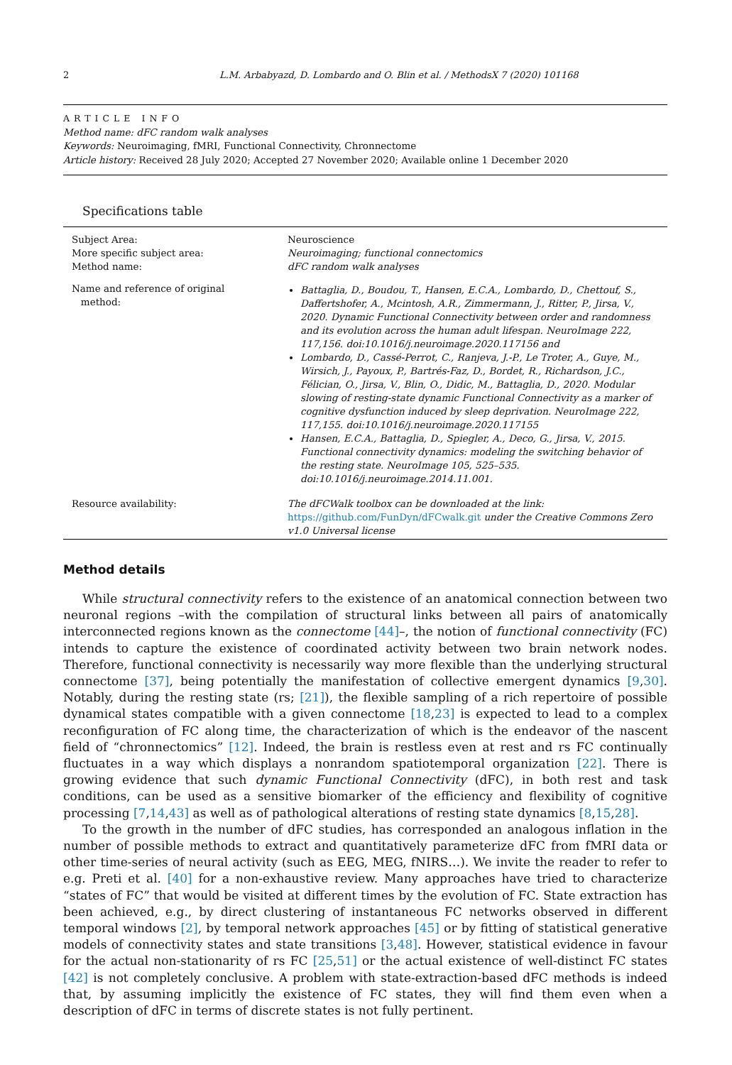2 L.M. Arbabyazd, D. Lombardo and O. Blin et al. / MethodsX 7 (2020) 101168
ARTICLE INFO
Method name: dFC random walk analyses
Keywords: Neuroimaging, fMRI, Functional Connectivity, Chronnectome
Article history: Received 28 July 2020; Accepted 27 November 2020; Available online 1 December 2020
Specifications table
| Subject Area: More specific subject area: Method name: | Neuroscience Neuroimaging; functional connectomics dFC random walk analyses |
| Name and reference of original method: | Battaglia, D., Boudou, T., Hansen, E.C.A., Lombardo, D., Chettouf, S., Daffertshofer, A., Mcintosh, A.R., Zimmermann, J., Ritter, P., Jirsa, V., 2020. Dynamic Functional Connectivity between order and randomness and its evolution across the human adult lifespan. NeuroImage 222, 117,156. doi:10.1016/j.neuroimage.2020.117156 and Lombardo, D., Cassé-Perrot, C., Ranjeva, J.-P., Le Troter, A., Guye, M., Wirsich, J., Payoux, P., Bartrés-Faz, D., Bordet, R., Richardson, J.C., Félician, O., Jirsa, V., Blin, O., Didic, M., Battaglia, D., 2020. Modular slowing of resting-state dynamic Functional Connectivity as a marker of cognitive dysfunction induced by sleep deprivation. NeuroImage 222, 117,155. doi:10.1016/j.neuroimage.2020.117155 Hansen, E.C.A., Battaglia, D., Spiegler, A., Deco, G., Jirsa, V., 2015. Functional connectivity dynamics: modeling the switching behavior of the resting state. NeuroImage 105, 525–535. doi:10.1016/j.neuroimage.2014.11.001. |
| Resource availability: | The dFCWalk toolbox can be downloaded at the link: https://github.com/FunDyn/dFCwalk.git under the Creative Commons Zero v1.0 Universal license |
Method details
While structural connectivity refers to the existence of an anatomical connection between two neuronal regions –with the compilation of structural links between all pairs of anatomically interconnected regions known as the connectome [44]–, the notion of functional connectivity (FC) intends to capture the existence of coordinated activity between two brain network nodes. Therefore, functional connectivity is necessarily way more flexible than the underlying structural connectome [37], being potentially the manifestation of collective emergent dynamics [9,30]. Notably, during the resting state (rs; [21]), the flexible sampling of a rich repertoire of possible dynamical states compatible with a given connectome [18,23] is expected to lead to a complex reconfiguration of FC along time, the characterization of which is the endeavor of the nascent field of “chronnectomics” [12]. Indeed, the brain is restless even at rest and rs FC continually fluctuates in a way which displays a nonrandom spatiotemporal organization [22]. There is growing evidence that such dynamic Functional Connectivity (dFC), in both rest and task conditions, can be used as a sensitive biomarker of the efficiency and flexibility of cognitive processing [7,14,43] as well as of pathological alterations of resting state dynamics [8,15,28].
To the growth in the number of dFC studies, has corresponded an analogous inflation in the number of possible methods to extract and quantitatively parameterize dFC from fMRI data or other time-series of neural activity (such as EEG, MEG, fNIRS…). We invite the reader to refer to e.g. Preti et al. [40] for a non-exhaustive review. Many approaches have tried to characterize “states of FC” that would be visited at different times by the evolution of FC. State extraction has been achieved, e.g., by direct clustering of instantaneous FC networks observed in different temporal windows [2], by temporal network approaches [45] or by fitting of statistical generative models of connectivity states and state transitions [3,48]. However, statistical evidence in favour for the actual non-stationarity of rs FC [25,51] or the actual existence of well-distinct FC states [42] is not completely conclusive. A problem with state-extraction-based dFC methods is indeed that, by assuming implicitly the existence of FC states, they will find them even when a description of dFC in terms of discrete states is not fully pertinent.